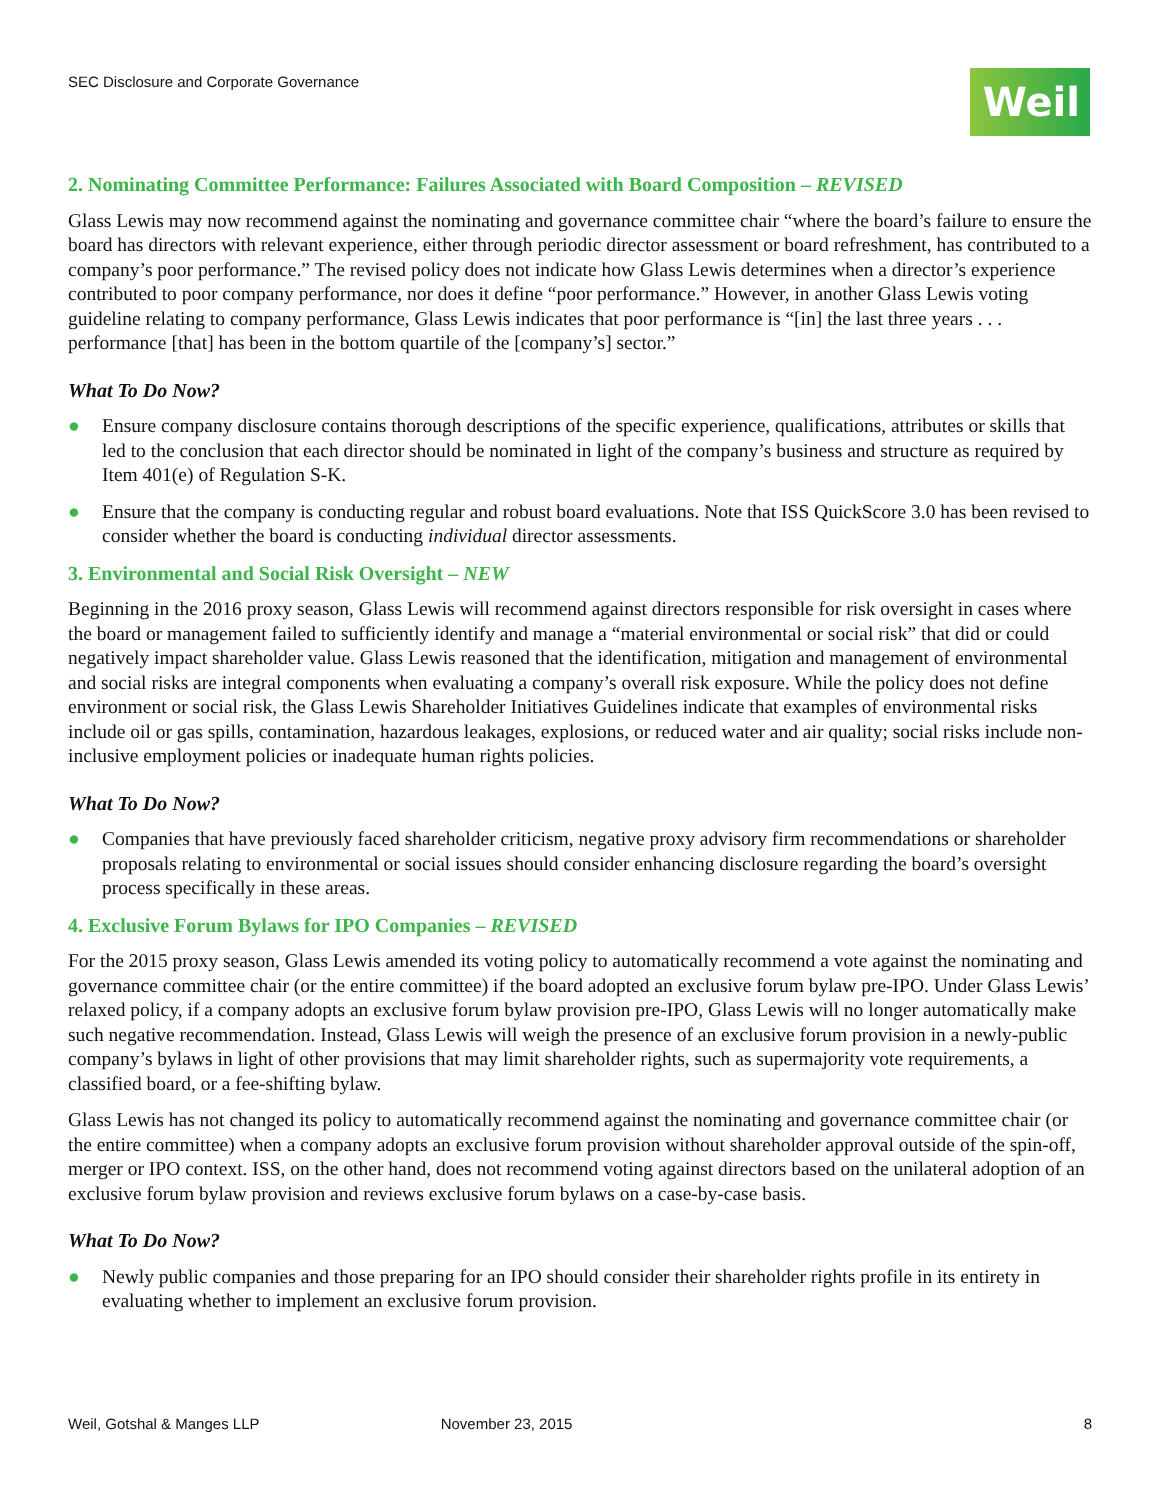SEC Disclosure and Corporate Governance
Weil
2. Nominating Committee Performance: Failures Associated with Board Composition – REVISED
Glass Lewis may now recommend against the nominating and governance committee chair “where the board’s failure to ensure the board has directors with relevant experience, either through periodic director assessment or board refreshment, has contributed to a company’s poor performance.” The revised policy does not indicate how Glass Lewis determines when a director’s experience contributed to poor company performance, nor does it define “poor performance.” However, in another Glass Lewis voting guideline relating to company performance, Glass Lewis indicates that poor performance is “[in] the last three years . . . performance [that] has been in the bottom quartile of the [company’s] sector.”
What To Do Now?
● Ensure company disclosure contains thorough descriptions of the specific experience, qualifications, attributes or skills that led to the conclusion that each director should be nominated in light of the company’s business and structure as required by Item 401(e) of Regulation S-K.
● Ensure that the company is conducting regular and robust board evaluations. Note that ISS QuickScore 3.0 has been revised to consider whether the board is conducting individual director assessments.
3. Environmental and Social Risk Oversight – NEW
Beginning in the 2016 proxy season, Glass Lewis will recommend against directors responsible for risk oversight in cases where the board or management failed to sufficiently identify and manage a “material environmental or social risk” that did or could negatively impact shareholder value. Glass Lewis reasoned that the identification, mitigation and management of environmental and social risks are integral components when evaluating a company’s overall risk exposure. While the policy does not define environment or social risk, the Glass Lewis Shareholder Initiatives Guidelines indicate that examples of environmental risks include oil or gas spills, contamination, hazardous leakages, explosions, or reduced water and air quality; social risks include non-inclusive employment policies or inadequate human rights policies.
What To Do Now?
● Companies that have previously faced shareholder criticism, negative proxy advisory firm recommendations or shareholder proposals relating to environmental or social issues should consider enhancing disclosure regarding the board’s oversight process specifically in these areas.
4. Exclusive Forum Bylaws for IPO Companies – REVISED
For the 2015 proxy season, Glass Lewis amended its voting policy to automatically recommend a vote against the nominating and governance committee chair (or the entire committee) if the board adopted an exclusive forum bylaw pre-IPO. Under Glass Lewis’ relaxed policy, if a company adopts an exclusive forum bylaw provision pre-IPO, Glass Lewis will no longer automatically make such negative recommendation. Instead, Glass Lewis will weigh the presence of an exclusive forum provision in a newly-public company’s bylaws in light of other provisions that may limit shareholder rights, such as supermajority vote requirements, a classified board, or a fee-shifting bylaw.
Glass Lewis has not changed its policy to automatically recommend against the nominating and governance committee chair (or the entire committee) when a company adopts an exclusive forum provision without shareholder approval outside of the spin-off, merger or IPO context. ISS, on the other hand, does not recommend voting against directors based on the unilateral adoption of an exclusive forum bylaw provision and reviews exclusive forum bylaws on a case-by-case basis.
What To Do Now?
● Newly public companies and those preparing for an IPO should consider their shareholder rights profile in its entirety in evaluating whether to implement an exclusive forum provision.
Weil, Gotshal & Manges LLP November 23, 2015 8